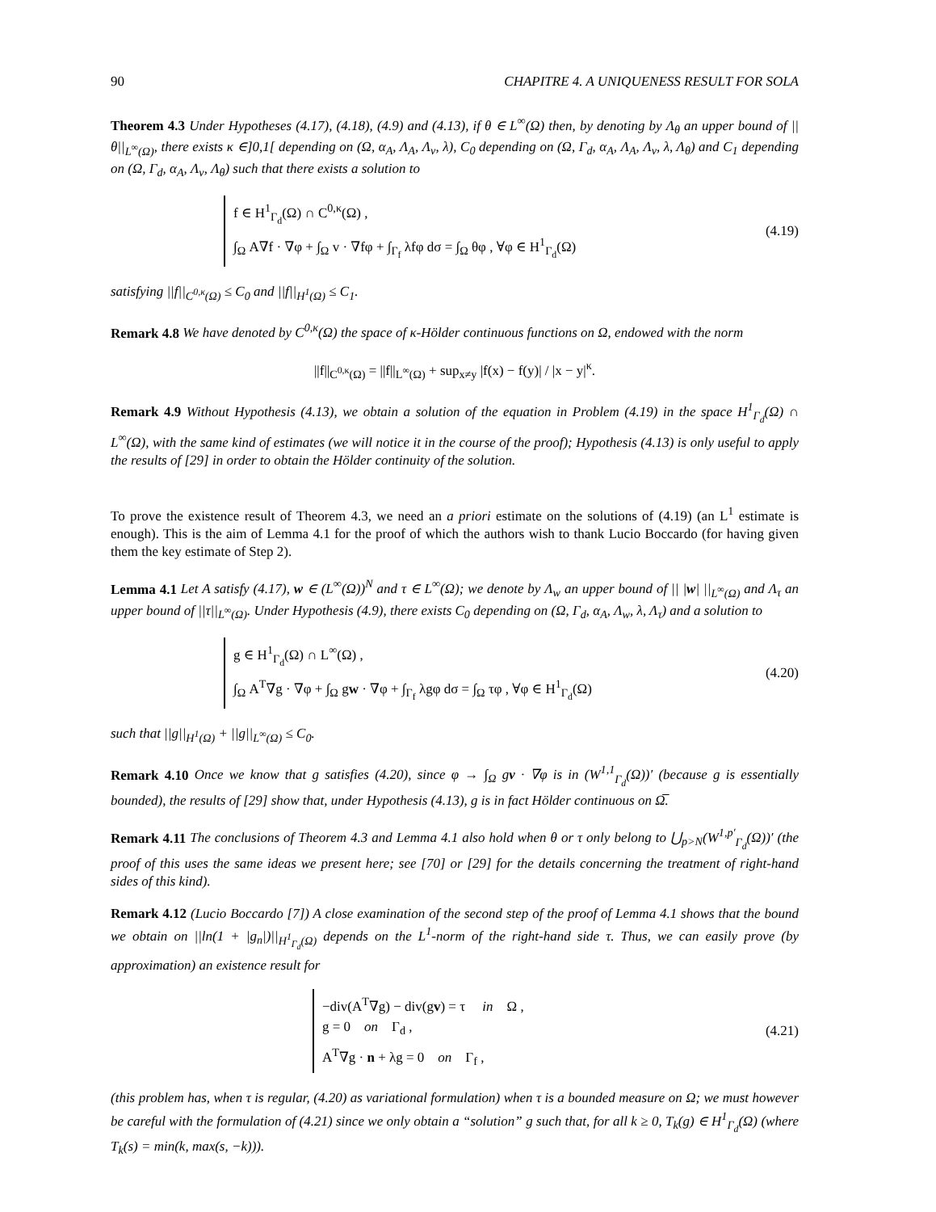90 CHAPITRE 4. A UNIQUENESS RESULT FOR SOLA
Theorem 4.3 Under Hypotheses (4.17), (4.18), (4.9) and (4.13), if θ ∈ L<sup>∞</sup>(Ω) then, by denoting by Λ<sub>θ</sub> an upper bound of ||θ||<sub>L<sup>∞</sup>(Ω)</sub>, there exists κ ∈]0,1[ depending on (Ω, α<sub>A</sub>, Λ<sub>A</sub>, Λ<sub>v</sub>, λ), C<sub>0</sub> depending on (Ω, Γ<sub>d</sub>, α<sub>A</sub>, Λ<sub>A</sub>, Λ<sub>v</sub>, λ, Λ<sub>θ</sub>) and C<sub>1</sub> depending on (Ω, Γ<sub>d</sub>, α<sub>A</sub>, Λ<sub>v</sub>, Λ<sub>θ</sub>) such that there exists a solution to
f ∈ H<sup>1</sup><sub>Γ<sub>d</sub></sub>(Ω) ∩ C<sup>0,κ</sup>(Ω) ,
∫<sub>Ω</sub> A∇f · ∇φ + ∫<sub>Ω</sub> v · ∇fφ + ∫<sub>Γ<sub>f</sub></sub> λfφ dσ = ∫<sub>Ω</sub> θφ , ∀φ ∈ H<sup>1</sup><sub>Γ<sub>d</sub></sub>(Ω)
(4.19)
satisfying ||f||<sub>C<sup>0,κ</sup>(Ω)</sub> ≤ C<sub>0</sub> and ||f||<sub>H<sup>1</sup>(Ω)</sub> ≤ C<sub>1</sub>.
Remark 4.8 We have denoted by C<sup>0,κ</sup>(Ω) the space of κ-Hölder continuous functions on Ω, endowed with the norm
||f||<sub>C<sup>0,κ</sup>(Ω)</sub> = ||f||<sub>L<sup>∞</sup>(Ω)</sub> + sup<sub>x≠y</sub> |f(x) − f(y)| / |x − y|<sup>κ</sup>.
Remark 4.9 Without Hypothesis (4.13), we obtain a solution of the equation in Problem (4.19) in the space H<sup>1</sup><sub>Γ<sub>d</sub></sub>(Ω) ∩ L<sup>∞</sup>(Ω), with the same kind of estimates (we will notice it in the course of the proof); Hypothesis (4.13) is only useful to apply the results of [29] in order to obtain the Hölder continuity of the solution.
To prove the existence result of Theorem 4.3, we need an a priori estimate on the solutions of (4.19) (an L<sup>1</sup> estimate is enough). This is the aim of Lemma 4.1 for the proof of which the authors wish to thank Lucio Boccardo (for having given them the key estimate of Step 2).
Lemma 4.1 Let A satisfy (4.17), w ∈ (L<sup>∞</sup>(Ω))<sup>N</sup> and τ ∈ L<sup>∞</sup>(Ω); we denote by Λ<sub>w</sub> an upper bound of || |w| ||<sub>L<sup>∞</sup>(Ω)</sub> and Λ<sub>τ</sub> an upper bound of ||τ||<sub>L<sup>∞</sup>(Ω)</sub>. Under Hypothesis (4.9), there exists C<sub>0</sub> depending on (Ω, Γ<sub>d</sub>, α<sub>A</sub>, Λ<sub>w</sub>, λ, Λ<sub>τ</sub>) and a solution to
g ∈ H<sup>1</sup><sub>Γ<sub>d</sub></sub>(Ω) ∩ L<sup>∞</sup>(Ω) ,
∫<sub>Ω</sub> A<sup>T</sup>∇g · ∇φ + ∫<sub>Ω</sub> gw · ∇φ + ∫<sub>Γ<sub>f</sub></sub> λgφ dσ = ∫<sub>Ω</sub> τφ , ∀φ ∈ H<sup>1</sup><sub>Γ<sub>d</sub></sub>(Ω)
(4.20)
such that ||g||<sub>H<sup>1</sup>(Ω)</sub> + ||g||<sub>L<sup>∞</sup>(Ω)</sub> ≤ C<sub>0</sub>.
Remark 4.10 Once we know that g satisfies (4.20), since φ → ∫<sub>Ω</sub> gv · ∇φ is in (W<sup>1,1</sup><sub>Γ<sub>d</sub></sub>(Ω))′ (because g is essentially bounded), the results of [29] show that, under Hypothesis (4.13), g is in fact Hölder continuous on Ω̅.
Remark 4.11 The conclusions of Theorem 4.3 and Lemma 4.1 also hold when θ or τ only belong to ⋃<sub>p>N</sub>(W<sup>1,p′</sup><sub>Γ<sub>d</sub></sub>(Ω))′ (the proof of this uses the same ideas we present here; see [70] or [29] for the details concerning the treatment of right-hand sides of this kind).
Remark 4.12 (Lucio Boccardo [7]) A close examination of the second step of the proof of Lemma 4.1 shows that the bound we obtain on ||ln(1 + |g<sub>n</sub>|)||<sub>H<sup>1</sup><sub>Γ<sub>d</sub></sub>(Ω)</sub> depends on the L<sup>1</sup>-norm of the right-hand side τ. Thus, we can easily prove (by approximation) an existence result for
−div(A<sup>T</sup>∇g) − div(gv) = τ in Ω ,
g = 0 on Γ<sub>d</sub> ,
A<sup>T</sup>∇g · n + λg = 0 on Γ<sub>f</sub> ,
(4.21)
(this problem has, when τ is regular, (4.20) as variational formulation) when τ is a bounded measure on Ω; we must however be careful with the formulation of (4.21) since we only obtain a “solution” g such that, for all k ≥ 0, T<sub>k</sub>(g) ∈ H<sup>1</sup><sub>Γ<sub>d</sub></sub>(Ω) (where T<sub>k</sub>(s) = min(k, max(s, −k))).